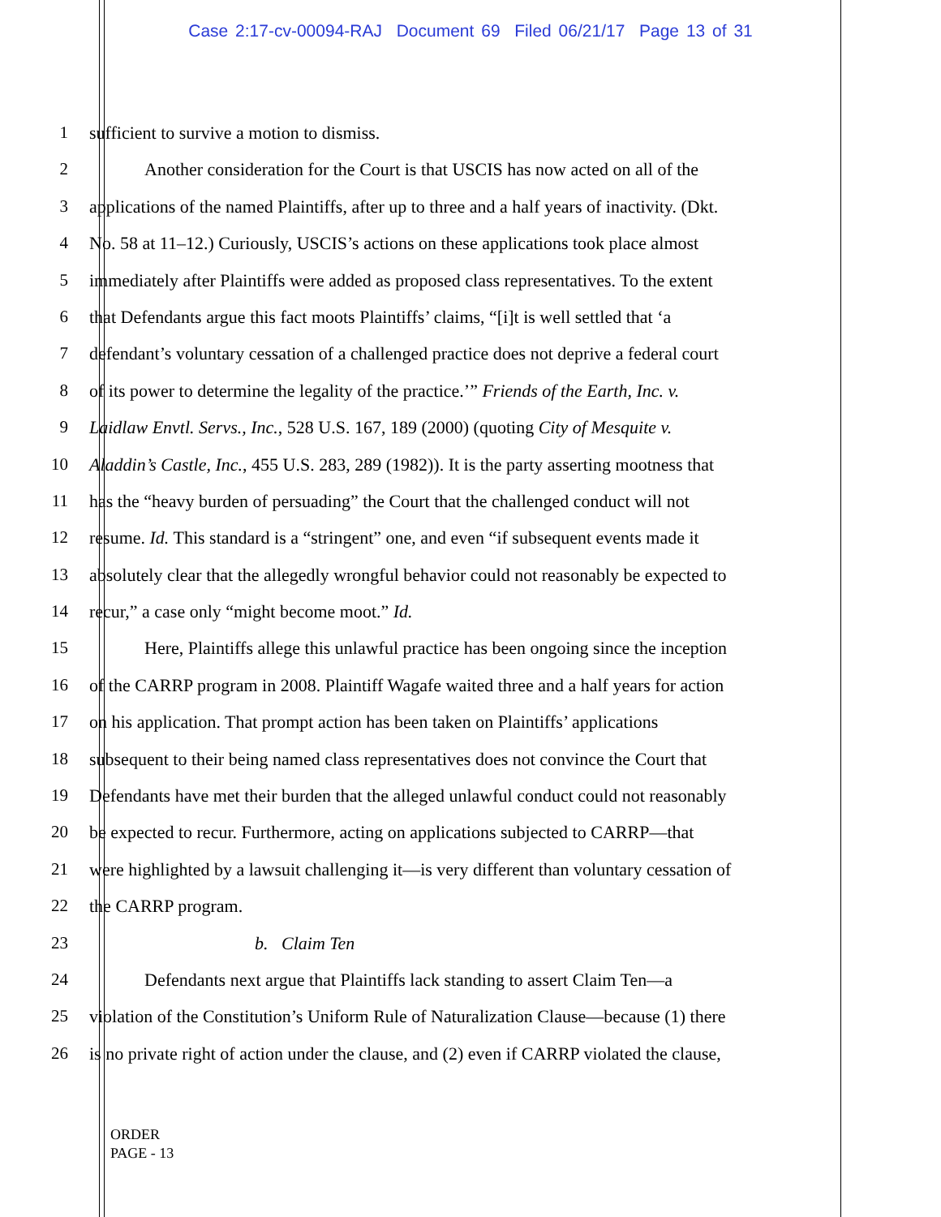Case 2:17-cv-00094-RAJ Document 69 Filed 06/21/17 Page 13 of 31
1 sufficient to survive a motion to dismiss.
2 Another consideration for the Court is that USCIS has now acted on all of the
3 applications of the named Plaintiffs, after up to three and a half years of inactivity. (Dkt.
4 No. 58 at 11–12.) Curiously, USCIS’s actions on these applications took place almost
5 immediately after Plaintiffs were added as proposed class representatives. To the extent
6 that Defendants argue this fact moots Plaintiffs’ claims, “[i]t is well settled that ‘a
7 defendant’s voluntary cessation of a challenged practice does not deprive a federal court
8 of its power to determine the legality of the practice.’” Friends of the Earth, Inc. v.
9 Laidlaw Envtl. Servs., Inc., 528 U.S. 167, 189 (2000) (quoting City of Mesquite v.
10 Aladdin’s Castle, Inc., 455 U.S. 283, 289 (1982)). It is the party asserting mootness that
11 has the “heavy burden of persuading” the Court that the challenged conduct will not
12 resume. Id. This standard is a “stringent” one, and even “if subsequent events made it
13 absolutely clear that the allegedly wrongful behavior could not reasonably be expected to
14 recur,” a case only “might become moot.” Id.
15 Here, Plaintiffs allege this unlawful practice has been ongoing since the inception
16 of the CARRP program in 2008. Plaintiff Wagafe waited three and a half years for action
17 on his application. That prompt action has been taken on Plaintiffs’ applications
18 subsequent to their being named class representatives does not convince the Court that
19 Defendants have met their burden that the alleged unlawful conduct could not reasonably
20 be expected to recur. Furthermore, acting on applications subjected to CARRP—that
21 were highlighted by a lawsuit challenging it—is very different than voluntary cessation of
22 the CARRP program.
23 b. Claim Ten
24 Defendants next argue that Plaintiffs lack standing to assert Claim Ten—a
25 violation of the Constitution’s Uniform Rule of Naturalization Clause—because (1) there
26 is no private right of action under the clause, and (2) even if CARRP violated the clause,
ORDER
PAGE - 13